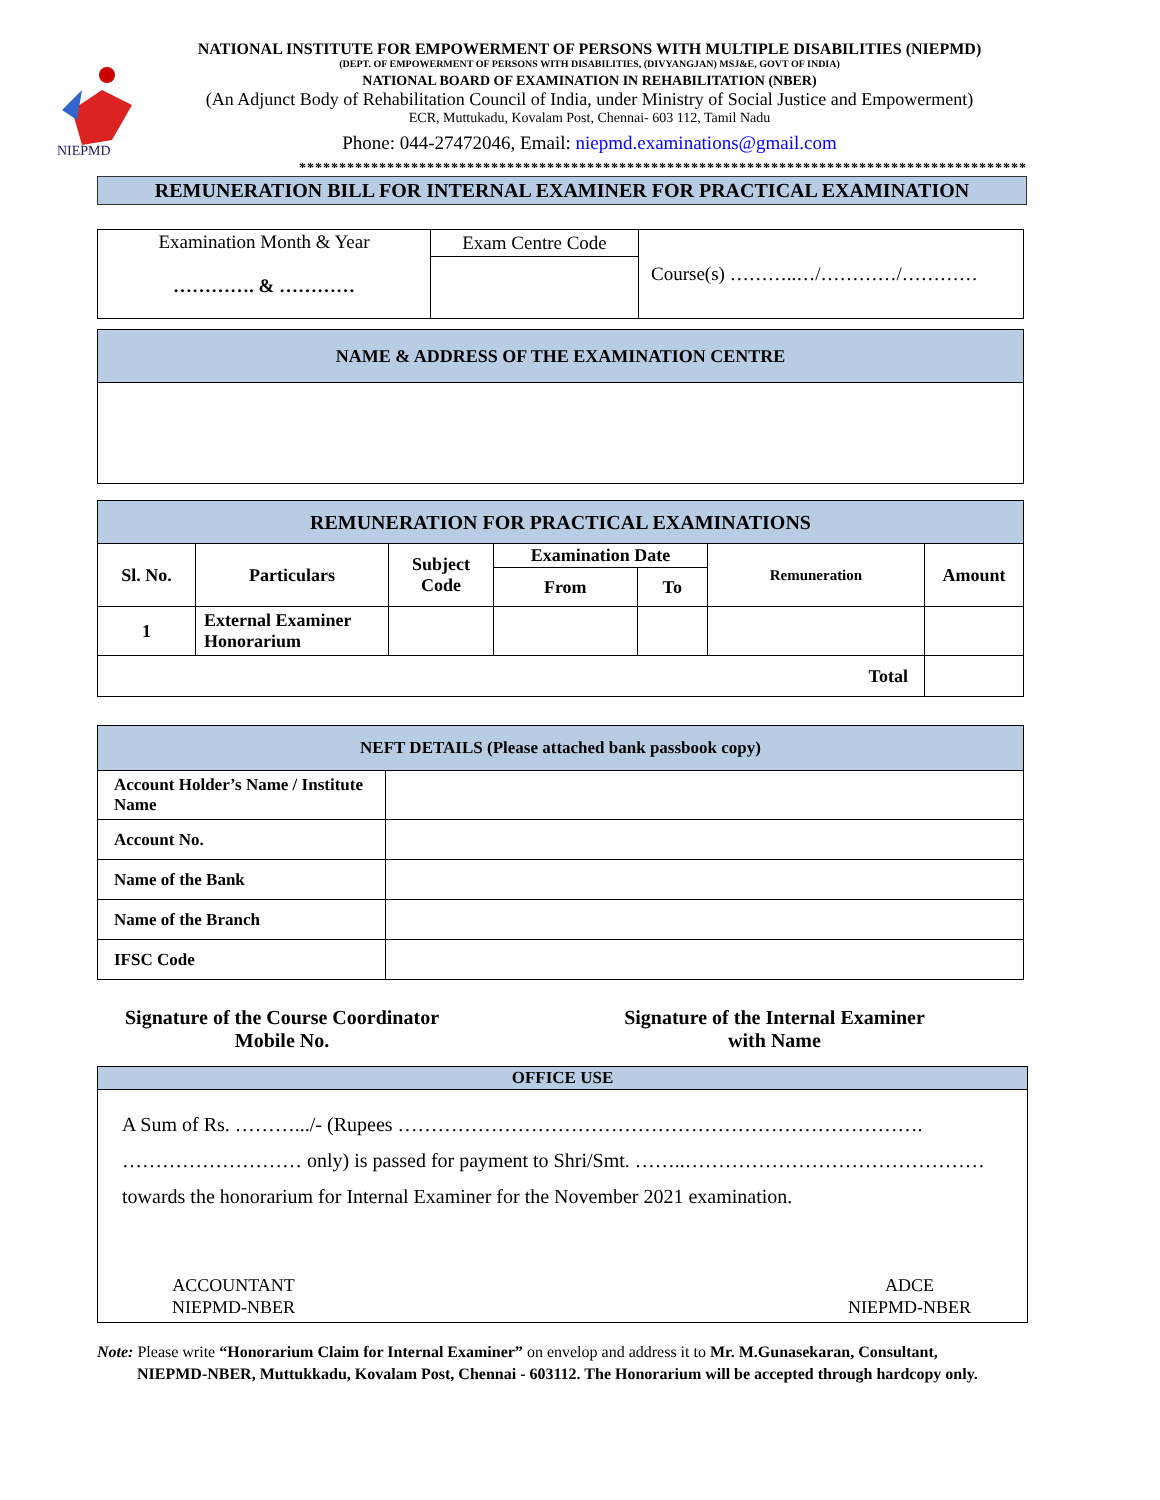NIEPMD
NATIONAL INSTITUTE FOR EMPOWERMENT OF PERSONS WITH MULTIPLE DISABILITIES (NIEPMD)
(DEPT. OF EMPOWERMENT OF PERSONS WITH DISABILITIES, (DIVYANGJAN) MSJ&E, GOVT OF INDIA)
NATIONAL BOARD OF EXAMINATION IN REHABILITATION (NBER)
(An Adjunct Body of Rehabilitation Council of India, under Ministry of Social Justice and Empowerment)
ECR, Muttukadu, Kovalam Post, Chennai- 603 112, Tamil Nadu
Phone: 044-27472046, Email: niepmd.examinations@gmail.com
*******************************************************************************************
REMUNERATION BILL FOR INTERNAL EXAMINER FOR PRACTICAL EXAMINATION
| Examination Month & Year …………. & ………… | Exam Centre Code | Course(s) ………..…/…………/………… |
| NAME & ADDRESS OF THE EXAMINATION CENTRE |
| REMUNERATION FOR PRACTICAL EXAMINATIONS | | | | | | |
| Sl. No. | Particulars | Subject Code | Examination Date | | Remuneration | Amount |
| | | | From | To | | |
| 1 | External Examiner Honorarium | | | | | |
| Total | | | | | | |
| NEFT DETAILS (Please attached bank passbook copy) | |
| Account Holder’s Name / Institute Name | |
| Account No. | |
| Name of the Bank | |
| Name of the Branch | |
| IFSC Code | |
Signature of the Course Coordinator
Mobile No.
Signature of the Internal Examiner
with Name
| OFFICE USE |
| A Sum of Rs. ……….../- (Rupees ……………………………………………………………………. ……………………… only) is passed for payment to Shri/Smt. ……..……………………………………… towards the honorarium for Internal Examiner for the November 2021 examination. ACCOUNTANT NIEPMD-NBER ADCE NIEPMD-NBER |
Note: Please write “Honorarium Claim for Internal Examiner” on envelop and address it to Mr. M.Gunasekaran, Consultant,
NIEPMD-NBER, Muttukkadu, Kovalam Post, Chennai - 603112. The Honorarium will be accepted through hardcopy only.